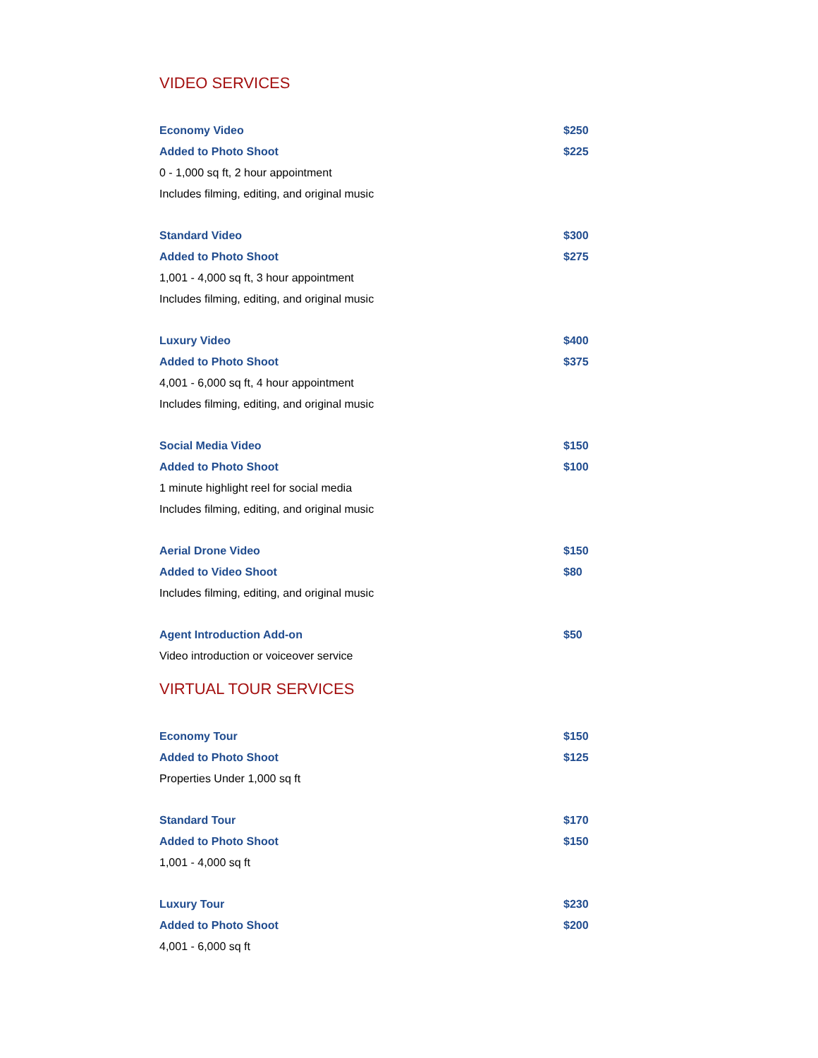VIDEO SERVICES
Economy Video $250
Added to Photo Shoot $225
0 - 1,000 sq ft, 2 hour appointment
Includes filming, editing, and original music
Standard Video $300
Added to Photo Shoot $275
1,001 - 4,000 sq ft, 3 hour appointment
Includes filming, editing, and original music
Luxury Video $400
Added to Photo Shoot $375
4,001 - 6,000 sq ft, 4 hour appointment
Includes filming, editing, and original music
Social Media Video $150
Added to Photo Shoot $100
1 minute highlight reel for social media
Includes filming, editing, and original music
Aerial Drone Video $150
Added to Video Shoot $80
Includes filming, editing, and original music
Agent Introduction Add-on $50
Video introduction or voiceover service
VIRTUAL TOUR SERVICES
Economy Tour $150
Added to Photo Shoot $125
Properties Under 1,000 sq ft
Standard Tour $170
Added to Photo Shoot $150
1,001 - 4,000 sq ft
Luxury Tour $230
Added to Photo Shoot $200
4,001 - 6,000 sq ft